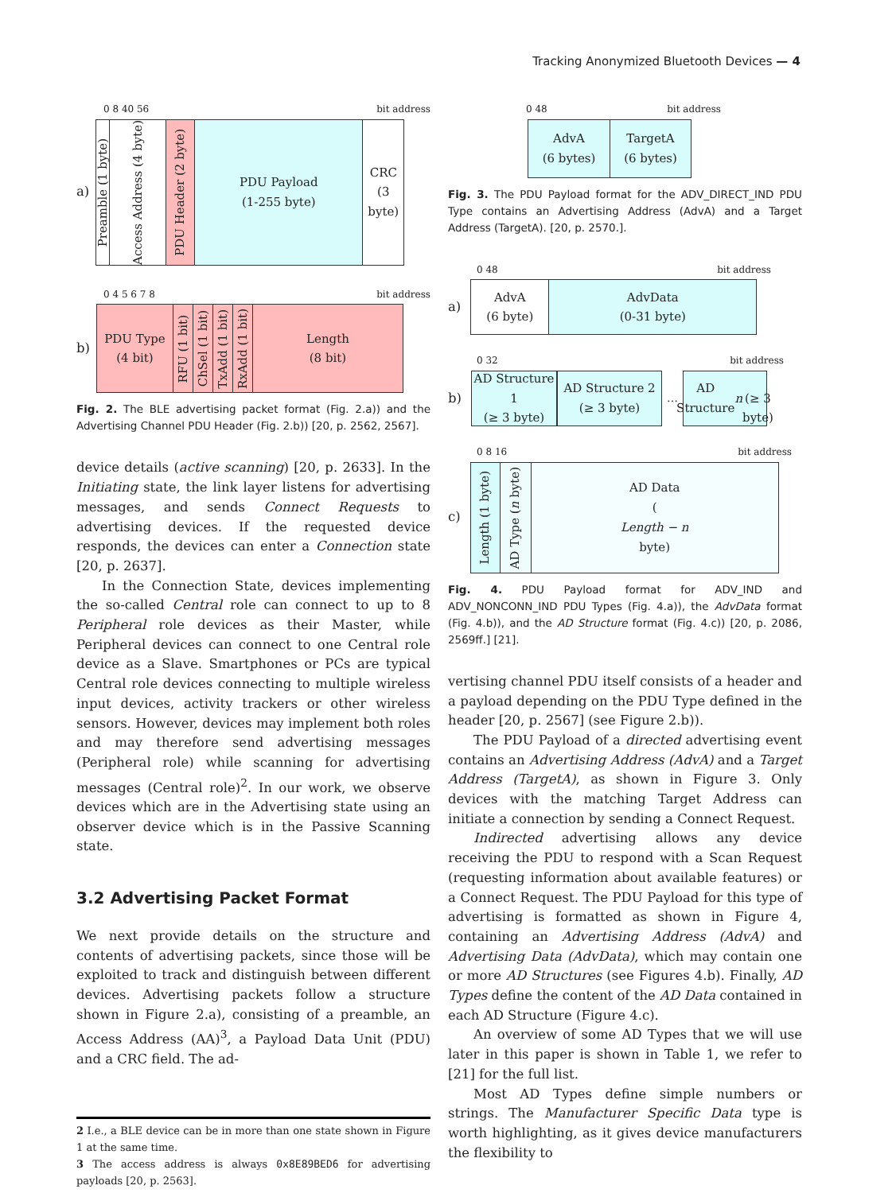Tracking Anonymized Bluetooth Devices — 4
0 8 40 56 bit address
a)
Preamble (1 byte)
Access Address (4 byte)
PDU Header (2 byte)
PDU Payload
(1-255 byte)
CRC
(3 byte)
0 4 5 6 7 8 bit address
b)
PDU Type
(4 bit)
RFU (1 bit)
ChSel (1 bit)
TxAdd (1 bit)
RxAdd (1 bit)
Length
(8 bit)
Fig. 2. The BLE advertising packet format (Fig. 2.a)) and the Advertising Channel PDU Header (Fig. 2.b)) [20, p. 2562, 2567].
device details (active scanning) [20, p. 2633]. In the Initiating state, the link layer listens for advertising messages, and sends Connect Requests to advertising devices. If the requested device responds, the devices can enter a Connection state [20, p. 2637].
In the Connection State, devices implementing the so-called Central role can connect to up to 8 Peripheral role devices as their Master, while Peripheral devices can connect to one Central role device as a Slave. Smartphones or PCs are typical Central role devices connecting to multiple wireless input devices, activity trackers or other wireless sensors. However, devices may implement both roles and may therefore send advertising messages (Peripheral role) while scanning for advertising messages (Central role)<sup>2</sup>. In our work, we observe devices which are in the Advertising state using an observer device which is in the Passive Scanning state.
3.2 Advertising Packet Format
We next provide details on the structure and contents of advertising packets, since those will be exploited to track and distinguish between different devices. Advertising packets follow a structure shown in Figure 2.a), consisting of a preamble, an Access Address (AA)<sup>3</sup>, a Payload Data Unit (PDU) and a CRC field. The ad-
2 I.e., a BLE device can be in more than one state shown in Figure 1 at the same time.
3 The access address is always 0x8E89BED6 for advertising payloads [20, p. 2563].
0 48 bit address
AdvA
(6 bytes)
TargetA
(6 bytes)
Fig. 3. The PDU Payload format for the ADV_DIRECT_IND PDU Type contains an Advertising Address (AdvA) and a Target Address (TargetA). [20, p. 2570.].
0 48 bit address
a)
AdvA
(6 byte)
AdvData
(0-31 byte)
0 32 bit address
b)
AD Structure 1
(≥ 3 byte)
AD Structure 2
(≥ 3 byte)
…
AD Structure n
(≥ 3 byte)
0 8 16 bit address
c)
Length (1 byte)
AD Type (n byte)
AD Data
(Length − n
byte)
Fig. 4. PDU Payload format for ADV_IND and ADV_NONCONN_IND PDU Types (Fig. 4.a)), the AdvData format (Fig. 4.b)), and the AD Structure format (Fig. 4.c)) [20, p. 2086, 2569ff.] [21].
vertising channel PDU itself consists of a header and a payload depending on the PDU Type defined in the header [20, p. 2567] (see Figure 2.b)).
The PDU Payload of a directed advertising event contains an Advertising Address (AdvA) and a Target Address (TargetA), as shown in Figure 3. Only devices with the matching Target Address can initiate a connection by sending a Connect Request.
Indirected advertising allows any device receiving the PDU to respond with a Scan Request (requesting information about available features) or a Connect Request. The PDU Payload for this type of advertising is formatted as shown in Figure 4, containing an Advertising Address (AdvA) and Advertising Data (AdvData), which may contain one or more AD Structures (see Figures 4.b). Finally, AD Types define the content of the AD Data contained in each AD Structure (Figure 4.c).
An overview of some AD Types that we will use later in this paper is shown in Table 1, we refer to [21] for the full list.
Most AD Types define simple numbers or strings. The Manufacturer Specific Data type is worth highlighting, as it gives device manufacturers the flexibility to